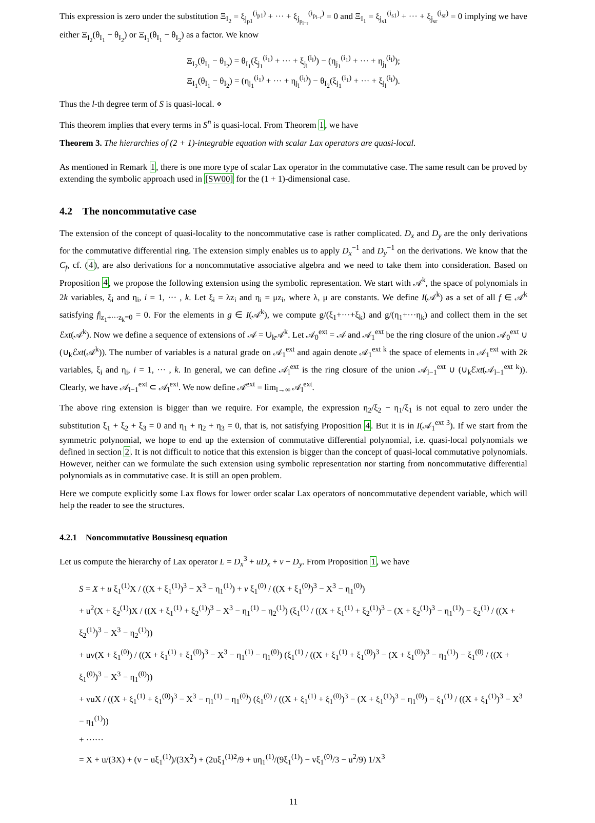This expression is zero under the substitution Ξ<sub>I<sub>2</sub></sub> = ξ<sub>j<sub>p1</sub></sub><sup>(i<sub>p1</sub>)</sup> + ··· + ξ<sub>j<sub>p<sub>l−r</sub></sub></sub><sup>(i<sub>p<sub>l−r</sub></sub>)</sup> = 0 and Ξ<sub>I<sub>1</sub></sub> = ξ<sub>j<sub>s1</sub></sub><sup>(i<sub>s1</sub>)</sup> + ··· + ξ<sub>j<sub>sr</sub></sub><sup>(i<sub>sr</sub>)</sup> = 0 implying we have either Ξ<sub>I<sub>2</sub></sub>(θ<sub>I<sub>1</sub></sub> − θ<sub>I<sub>2</sub></sub>) or Ξ<sub>I<sub>1</sub></sub>(θ<sub>I<sub>1</sub></sub> − θ<sub>I<sub>2</sub></sub>) as a factor. We know
Ξ<sub>I<sub>2</sub></sub>(θ<sub>I<sub>1</sub></sub> − θ<sub>I<sub>2</sub></sub>) = θ<sub>I<sub>1</sub></sub>(ξ<sub>j<sub>1</sub></sub><sup>(i<sub>1</sub>)</sup> + ··· + ξ<sub>j<sub>l</sub></sub><sup>(i<sub>l</sub>)</sup>) − (η<sub>j<sub>1</sub></sub><sup>(i<sub>1</sub>)</sup> + ··· + η<sub>j<sub>l</sub></sub><sup>(i<sub>l</sub>)</sup>);
Ξ<sub>I<sub>1</sub></sub>(θ<sub>I<sub>1</sub></sub> − θ<sub>I<sub>2</sub></sub>) = (η<sub>j<sub>1</sub></sub><sup>(i<sub>1</sub>)</sup> + ··· + η<sub>j<sub>l</sub></sub><sup>(i<sub>l</sub>)</sup>) − θ<sub>I<sub>2</sub></sub>(ξ<sub>j<sub>1</sub></sub><sup>(i<sub>1</sub>)</sup> + ··· + ξ<sub>j<sub>l</sub></sub><sup>(i<sub>l</sub>)</sup>).
Thus the l-th degree term of S is quasi-local. ⋄
This theorem implies that every terms in S<sup>n</sup> is quasi-local. From Theorem 1, we have
Theorem 3. The hierarchies of (2 + 1)-integrable equation with scalar Lax operators are quasi-local.
As mentioned in Remark 1, there is one more type of scalar Lax operator in the commutative case. The same result can be proved by extending the symbolic approach used in [SW00] for the (1 + 1)-dimensional case.
4.2 The noncommutative case
The extension of the concept of quasi-locality to the noncommutative case is rather complicated. D<sub>x</sub> and D<sub>y</sub> are the only derivations for the commutative differential ring. The extension simply enables us to apply D<sub>x</sub><sup>−1</sup> and D<sub>y</sub><sup>−1</sup> on the derivations. We know that the C<sub>f</sub>, cf. (4), are also derivations for a noncommutative associative algebra and we need to take them into consideration. Based on Proposition 4, we propose the following extension using the symbolic representation. We start with 𝒜<sup>k</sup>, the space of polynomials in 2k variables, ξ<sub>i</sub> and η<sub>i</sub>, i = 1, ··· , k. Let ξ<sub>i</sub> = λz<sub>i</sub> and η<sub>i</sub> = μz<sub>i</sub>, where λ, μ are constants. We define I(𝒜<sup>k</sup>) as a set of all f ∈ 𝒜<sup>k</sup> satisfying f|<sub>z<sub>1</sub>+···z<sub>k</sub>=0</sub> = 0. For the elements in g ∈ I(𝒜<sup>k</sup>), we compute g/(ξ<sub>1</sub>+···+ξ<sub>k</sub>) and g/(η<sub>1</sub>+···η<sub>k</sub>) and collect them in the set ℰxt(𝒜<sup>k</sup>). Now we define a sequence of extensions of 𝒜 = ∪<sub>k</sub>𝒜<sup>k</sup>. Let 𝒜<sub>0</sub><sup>ext</sup> = 𝒜 and 𝒜<sub>1</sub><sup>ext</sup> be the ring closure of the union 𝒜<sub>0</sub><sup>ext</sup> ∪ (∪<sub>k</sub>ℰxt(𝒜<sup>k</sup>)). The number of variables is a natural grade on 𝒜<sub>1</sub><sup>ext</sup> and again denote 𝒜<sub>1</sub><sup>ext k</sup> the space of elements in 𝒜<sub>1</sub><sup>ext</sup> with 2k variables, ξ<sub>i</sub> and η<sub>i</sub>, i = 1, ··· , k. In general, we can define 𝒜<sub>l</sub><sup>ext</sup> is the ring closure of the union 𝒜<sub>l−1</sub><sup>ext</sup> ∪ (∪<sub>k</sub>ℰxt(𝒜<sub>l−1</sub><sup>ext k</sup>)). Clearly, we have 𝒜<sub>l−1</sub><sup>ext</sup> ⊂ 𝒜<sub>l</sub><sup>ext</sup>. We now define 𝒜<sup>ext</sup> = lim<sub>l→∞</sub> 𝒜<sub>l</sub><sup>ext</sup>.
The above ring extension is bigger than we require. For example, the expression η<sub>2</sub>/ξ<sub>2</sub> − η<sub>1</sub>/ξ<sub>1</sub> is not equal to zero under the substitution ξ<sub>1</sub> + ξ<sub>2</sub> + ξ<sub>3</sub> = 0 and η<sub>1</sub> + η<sub>2</sub> + η<sub>3</sub> = 0, that is, not satisfying Proposition 4. But it is in I(𝒜<sub>1</sub><sup>ext 3</sup>). If we start from the symmetric polynomial, we hope to end up the extension of commutative differential polynomial, i.e. quasi-local polynomials we defined in section 2. It is not difficult to notice that this extension is bigger than the concept of quasi-local commutative polynomials. However, neither can we formulate the such extension using symbolic representation nor starting from noncommutative differential polynomials as in commutative case. It is still an open problem.
Here we compute explicitly some Lax flows for lower order scalar Lax operators of noncommutative dependent variable, which will help the reader to see the structures.
4.2.1 Noncommutative Boussinesq equation
Let us compute the hierarchy of Lax operator L = D<sub>x</sub><sup>3</sup> + uD<sub>x</sub> + v − D<sub>y</sub>. From Proposition 1, we have
S = X + u ξ<sub>1</sub><sup>(1)</sup>X / ((X + ξ<sub>1</sub><sup>(1)</sup>)<sup>3</sup> − X<sup>3</sup> − η<sub>1</sub><sup>(1)</sup>) + v ξ<sub>1</sub><sup>(0)</sup> / ((X + ξ<sub>1</sub><sup>(0)</sup>)<sup>3</sup> − X<sup>3</sup> − η<sub>1</sub><sup>(0)</sup>)
+ u<sup>2</sup>(X + ξ<sub>2</sub><sup>(1)</sup>)X / ((X + ξ<sub>1</sub><sup>(1)</sup> + ξ<sub>2</sub><sup>(1)</sup>)<sup>3</sup> − X<sup>3</sup> − η<sub>1</sub><sup>(1)</sup> − η<sub>2</sub><sup>(1)</sup>) (ξ<sub>1</sub><sup>(1)</sup> / ((X + ξ<sub>1</sub><sup>(1)</sup> + ξ<sub>2</sub><sup>(1)</sup>)<sup>3</sup> − (X + ξ<sub>2</sub><sup>(1)</sup>)<sup>3</sup> − η<sub>1</sub><sup>(1)</sup>) − ξ<sub>2</sub><sup>(1)</sup> / ((X + ξ<sub>2</sub><sup>(1)</sup>)<sup>3</sup> − X<sup>3</sup> − η<sub>2</sub><sup>(1)</sup>))
+ uv(X + ξ<sub>1</sub><sup>(0)</sup>) / ((X + ξ<sub>1</sub><sup>(1)</sup> + ξ<sub>1</sub><sup>(0)</sup>)<sup>3</sup> − X<sup>3</sup> − η<sub>1</sub><sup>(1)</sup> − η<sub>1</sub><sup>(0)</sup>) (ξ<sub>1</sub><sup>(1)</sup> / ((X + ξ<sub>1</sub><sup>(1)</sup> + ξ<sub>1</sub><sup>(0)</sup>)<sup>3</sup> − (X + ξ<sub>1</sub><sup>(0)</sup>)<sup>3</sup> − η<sub>1</sub><sup>(1)</sup>) − ξ<sub>1</sub><sup>(0)</sup> / ((X + ξ<sub>1</sub><sup>(0)</sup>)<sup>3</sup> − X<sup>3</sup> − η<sub>1</sub><sup>(0)</sup>))
+ vuX / ((X + ξ<sub>1</sub><sup>(1)</sup> + ξ<sub>1</sub><sup>(0)</sup>)<sup>3</sup> − X<sup>3</sup> − η<sub>1</sub><sup>(1)</sup> − η<sub>1</sub><sup>(0)</sup>) (ξ<sub>1</sub><sup>(0)</sup> / ((X + ξ<sub>1</sub><sup>(1)</sup> + ξ<sub>1</sub><sup>(0)</sup>)<sup>3</sup> − (X + ξ<sub>1</sub><sup>(1)</sup>)<sup>3</sup> − η<sub>1</sub><sup>(0)</sup>) − ξ<sub>1</sub><sup>(1)</sup> / ((X + ξ<sub>1</sub><sup>(1)</sup>)<sup>3</sup> − X<sup>3</sup> − η<sub>1</sub><sup>(1)</sup>))
+ ······
= X + u/(3X) + (v − uξ<sub>1</sub><sup>(1)</sup>)/(3X<sup>2</sup>) + (2uξ<sub>1</sub><sup>(1)2</sup>/9 + uη<sub>1</sub><sup>(1)</sup>/(9ξ<sub>1</sub><sup>(1)</sup>) − vξ<sub>1</sub><sup>(0)</sup>/3 − u<sup>2</sup>/9) 1/X<sup>3</sup>
11